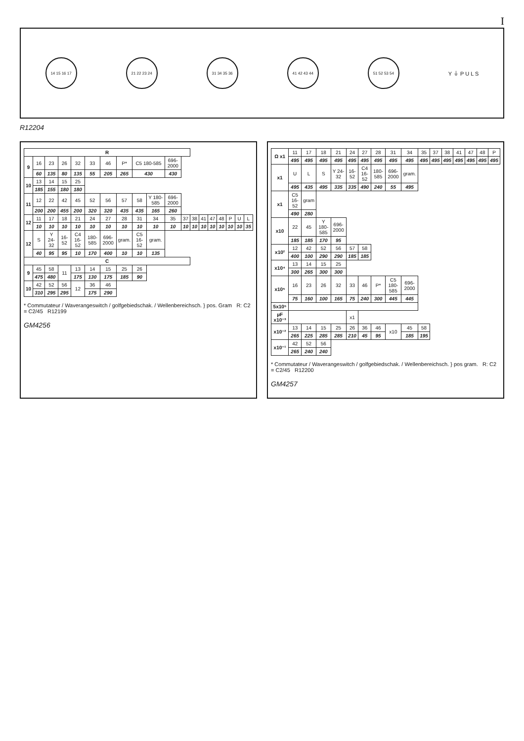I
14 15 16 17 21 22 23 24 31 34 35 36 41 42 43 44 51 52 53 54
Y ⏚ P U L S
R12204
| R | | | | | | | | | | | | | | | | | | |
| --- | --- | --- | --- | --- | --- | --- | --- | --- | --- | --- | --- | --- | --- | --- | --- | --- | --- | --- |
| 9 | 16 | 23 | 26 | 32 | 33 | 46 | P* | C5 180-585 | | 696-2000 | | | | | | | | |
| | 60 | 135 | 80 | 135 | 55 | 205 | 265 | 430 | | 430 | | | | | | | | |
| 10 | 13 | 14 | 15 | 25 | | | | | | | | | | | | | | |
| | 185 | 155 | 180 | 180 | | | | | | | | | | | | | | |
| 11 | 12 | 22 | 42 | 45 | 52 | 56 | 57 | 58 | Y 180-585 | 696-2000 | | | | | | | | |
| | 200 | 200 | 455 | 200 | 320 | 320 | 435 | 435 | 165 | 260 | | | | | | | | |
| 12 | 11 | 17 | 18 | 21 | 24 | 27 | 28 | 31 | 34 | 35 | 37 | 38 | 41 | 47 | 48 | P | U | L |
| | 10 | 10 | 10 | 10 | 10 | 10 | 10 | 10 | 10 | 10 | 10 | 10 | 10 | 10 | 10 | 10 | 10 | 35 |
| 12 | S | Y 24-32 | 16-52 | C4 16-52 | 180-585 | 696-2000 | gram. | C5 16-52 | gram. | | | | | | | | | |
| | 40 | 95 | 95 | 10 | 170 | 400 | 10 | 10 | 135 | | | | | | | | | |
| C | | | | | | | | | | | | | | | | | | |
| 9 | 45 | 58 | 11 | 13 | 14 | 15 | 25 | 26 | | | | | | | | | | |
| | 475 | 480 | | 175 | 130 | 175 | 185 | 90 | | | | | | | | | | |
| 10 | 42 | 52 | 56 | 12 | 36 | 46 | | | | | | | | | | | | |
| | 310 | 295 | 295 | | 175 | 290 | | | | | | | | | | | | |
* Commutateur / Waverangeswitch / golfgebiedschak. / Wellenbereichsch. } pos. Gram R: C2 = C2/45 R12199
GM4256
| Ω x1 | 11 | 17 | 18 | 21 | 24 | 27 | 28 | 31 | 34 | 35 | 37 | 38 | 41 | 47 | 48 | P |
| | 495 | 495 | 495 | 495 | 495 | 495 | 495 | 495 | 495 | 495 | 495 | 495 | 495 | 495 | 495 | 495 |
| x1 | U | L | S | Y 24-32 | 16-52 | C4 16-52 | 180-585 | 696-2000 | gram. | | | | | | | |
| | 495 | 435 | 495 | 335 | 335 | 490 | 240 | 55 | 495 | | | | | | | |
| x1 | C5 16-52 | gram | | | | | | | | | | | | | | |
| | 490 | 280 | | | | | | | | | | | | | | |
| x10 | 22 | 45 | Y 180-585 | 696-2000 | | | | | | | | | | | | |
| | 185 | 185 | 170 | 95 | | | | | | | | | | | | |
| x10² | 12 | 42 | 52 | 56 | 57 | 58 | | | | | | | | | | |
| | 400 | 100 | 290 | 290 | 185 | 185 | | | | | | | | | | |
| x10⁴ | 13 | 14 | 15 | 25 | | | | | | | | | | | | |
| | 300 | 265 | 300 | 300 | | | | | | | | | | | | |
| x10⁵ | 16 | 23 | 26 | 32 | 33 | 46 | P* | C5 180-585 | 696-2000 | | | | | | | |
| | 75 | 160 | 100 | 165 | 75 | 240 | 300 | 445 | 445 | | | | | | | |
| 5x10⁵ | | | | | | | | | | | | | | | | |
| µF x10⁻³ | | | | | x1 | | | | | | | | | | | |
| x10⁻² | 13 | 14 | 15 | 25 | 26 | 36 | 46 | x10 | 45 | 58 | | | | | | |
| | 265 | 225 | 285 | 285 | 210 | 45 | 95 | | 185 | 195 | | | | | | |
| x10⁻¹ | 42 | 52 | 56 | | | | | | | | | | | | | |
| | 265 | 240 | 240 | | | | | | | | | | | | | |
* Commutateur / Waverangeswitch / golfgebiedschak. / Wellenbereichsch. } pos gram. R: C2 = C2/45 R12200
GM4257